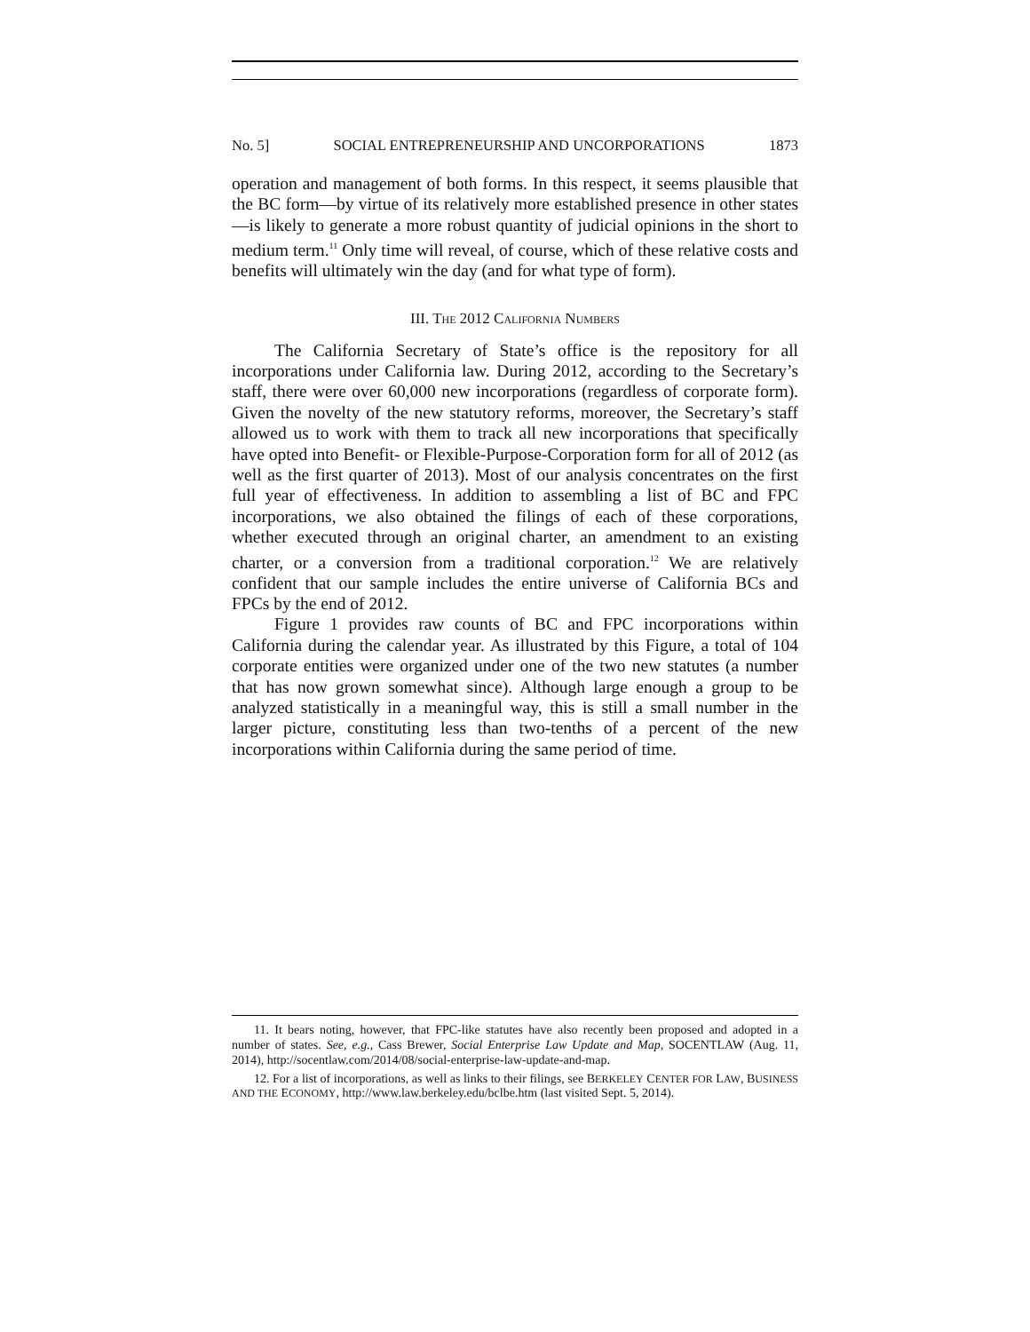No. 5] SOCIAL ENTREPRENEURSHIP AND UNCORPORATIONS 1873
operation and management of both forms. In this respect, it seems plausible that the BC form—by virtue of its relatively more established presence in other states—is likely to generate a more robust quantity of judicial opinions in the short to medium term.<sup>11</sup> Only time will reveal, of course, which of these relative costs and benefits will ultimately win the day (and for what type of form).
III. THE 2012 CALIFORNIA NUMBERS
The California Secretary of State’s office is the repository for all incorporations under California law. During 2012, according to the Secretary’s staff, there were over 60,000 new incorporations (regardless of corporate form). Given the novelty of the new statutory reforms, moreover, the Secretary’s staff allowed us to work with them to track all new incorporations that specifically have opted into Benefit- or Flexible-Purpose-Corporation form for all of 2012 (as well as the first quarter of 2013). Most of our analysis concentrates on the first full year of effectiveness. In addition to assembling a list of BC and FPC incorporations, we also obtained the filings of each of these corporations, whether executed through an original charter, an amendment to an existing charter, or a conversion from a traditional corporation.<sup>12</sup> We are relatively confident that our sample includes the entire universe of California BCs and FPCs by the end of 2012.
Figure 1 provides raw counts of BC and FPC incorporations within California during the calendar year. As illustrated by this Figure, a total of 104 corporate entities were organized under one of the two new statutes (a number that has now grown somewhat since). Although large enough a group to be analyzed statistically in a meaningful way, this is still a small number in the larger picture, constituting less than two-tenths of a percent of the new incorporations within California during the same period of time.
11. It bears noting, however, that FPC-like statutes have also recently been proposed and adopted in a number of states. See, e.g., Cass Brewer, Social Enterprise Law Update and Map, SOCENTLAW (Aug. 11, 2014), http://socentlaw.com/2014/08/social-enterprise-law-update-and-map.
12. For a list of incorporations, as well as links to their filings, see BERKELEY CENTER FOR LAW, BUSINESS AND THE ECONOMY, http://www.law.berkeley.edu/bclbe.htm (last visited Sept. 5, 2014).